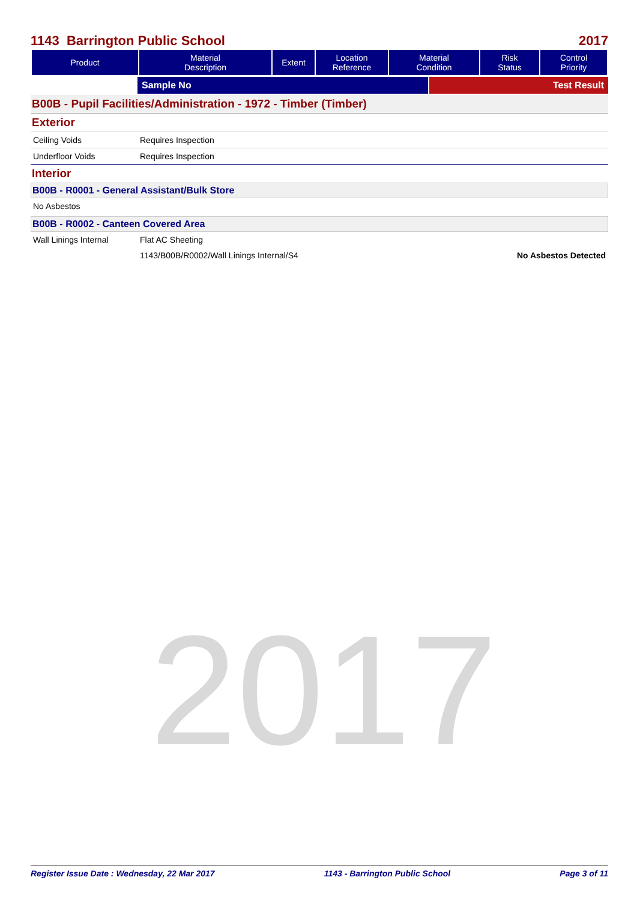2017
1143 Barrington Public School 2017
| Product | Material Description | Extent | Location Reference | Material Condition | Risk Status | Control Priority |
| --- | --- | --- | --- | --- | --- | --- |
Sample No Test Result
B00B - Pupil Facilities/Administration - 1972 - Timber (Timber)
Exterior
Ceiling Voids Requires Inspection
Underfloor Voids Requires Inspection
Interior
B00B - R0001 - General Assistant/Bulk Store
No Asbestos
B00B - R0002 - Canteen Covered Area
Wall Linings Internal Flat AC Sheeting
1143/B00B/R0002/Wall Linings Internal/S4
No Asbestos Detected
Register Issue Date : Wednesday, 22 Mar 2017 1143 - Barrington Public School Page 3 of 11